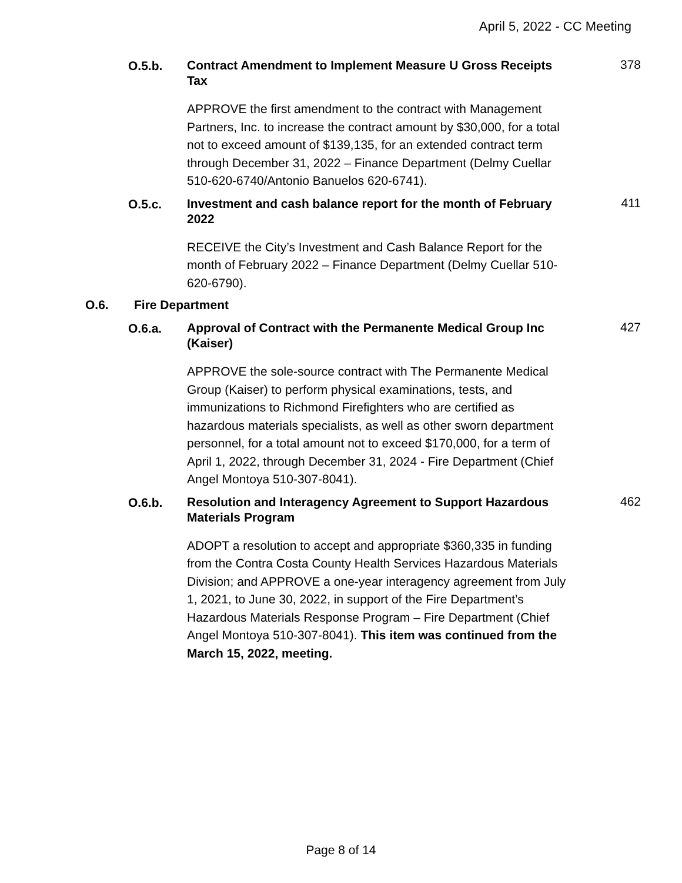April 5, 2022 - CC Meeting
O.5.b.
Contract Amendment to Implement Measure U Gross Receipts Tax
378
APPROVE the first amendment to the contract with Management Partners, Inc. to increase the contract amount by $30,000, for a total not to exceed amount of $139,135, for an extended contract term through December 31, 2022 – Finance Department (Delmy Cuellar 510-620-6740/Antonio Banuelos 620-6741).
O.5.c.
Investment and cash balance report for the month of February 2022
411
RECEIVE the City’s Investment and Cash Balance Report for the month of February 2022 – Finance Department (Delmy Cuellar 510-620-6790).
O.6. Fire Department
O.6.a.
Approval of Contract with the Permanente Medical Group Inc (Kaiser)
427
APPROVE the sole-source contract with The Permanente Medical Group (Kaiser) to perform physical examinations, tests, and immunizations to Richmond Firefighters who are certified as hazardous materials specialists, as well as other sworn department personnel, for a total amount not to exceed $170,000, for a term of April 1, 2022, through December 31, 2024 - Fire Department (Chief Angel Montoya 510-307-8041).
O.6.b.
Resolution and Interagency Agreement to Support Hazardous Materials Program
462
ADOPT a resolution to accept and appropriate $360,335 in funding from the Contra Costa County Health Services Hazardous Materials Division; and APPROVE a one-year interagency agreement from July 1, 2021, to June 30, 2022, in support of the Fire Department’s Hazardous Materials Response Program – Fire Department (Chief Angel Montoya 510-307-8041). This item was continued from the March 15, 2022, meeting.
Page 8 of 14